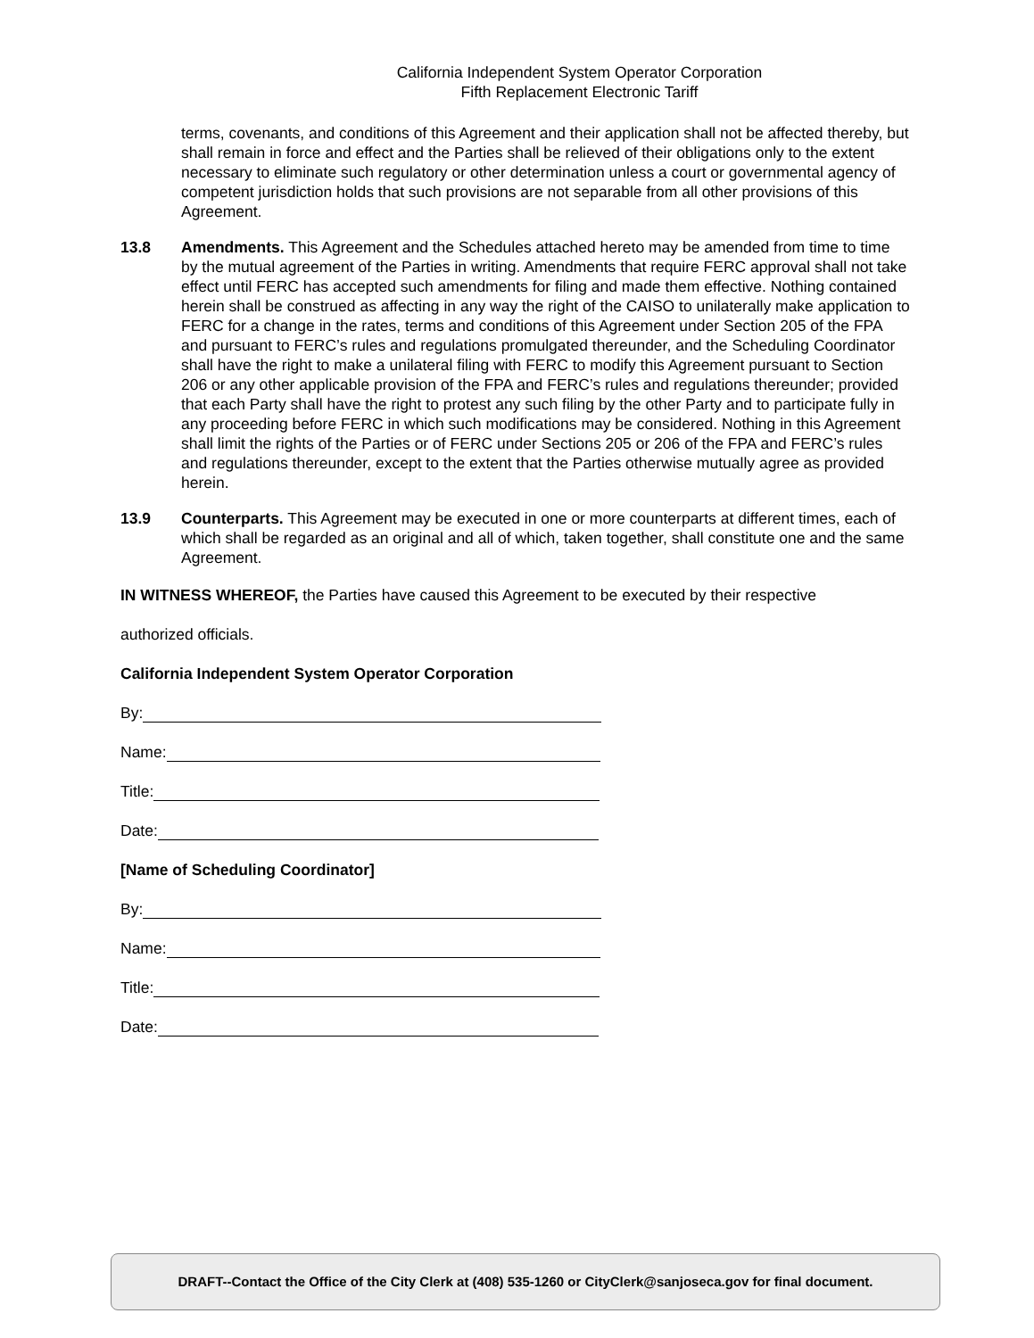California Independent System Operator Corporation
Fifth Replacement Electronic Tariff
terms, covenants, and conditions of this Agreement and their application shall not be affected thereby, but shall remain in force and effect and the Parties shall be relieved of their obligations only to the extent necessary to eliminate such regulatory or other determination unless a court or governmental agency of competent jurisdiction holds that such provisions are not separable from all other provisions of this Agreement.
13.8 Amendments. This Agreement and the Schedules attached hereto may be amended from time to time by the mutual agreement of the Parties in writing. Amendments that require FERC approval shall not take effect until FERC has accepted such amendments for filing and made them effective. Nothing contained herein shall be construed as affecting in any way the right of the CAISO to unilaterally make application to FERC for a change in the rates, terms and conditions of this Agreement under Section 205 of the FPA and pursuant to FERC’s rules and regulations promulgated thereunder, and the Scheduling Coordinator shall have the right to make a unilateral filing with FERC to modify this Agreement pursuant to Section 206 or any other applicable provision of the FPA and FERC’s rules and regulations thereunder; provided that each Party shall have the right to protest any such filing by the other Party and to participate fully in any proceeding before FERC in which such modifications may be considered. Nothing in this Agreement shall limit the rights of the Parties or of FERC under Sections 205 or 206 of the FPA and FERC’s rules and regulations thereunder, except to the extent that the Parties otherwise mutually agree as provided herein.
13.9 Counterparts. This Agreement may be executed in one or more counterparts at different times, each of which shall be regarded as an original and all of which, taken together, shall constitute one and the same Agreement.
IN WITNESS WHEREOF, the Parties have caused this Agreement to be executed by their respective
authorized officials.
California Independent System Operator Corporation
By:
Name:
Title:
Date:
[Name of Scheduling Coordinator]
By:
Name:
Title:
Date:
DRAFT--Contact the Office of the City Clerk at (408) 535-1260 or CityClerk@sanjoseca.gov for final document.